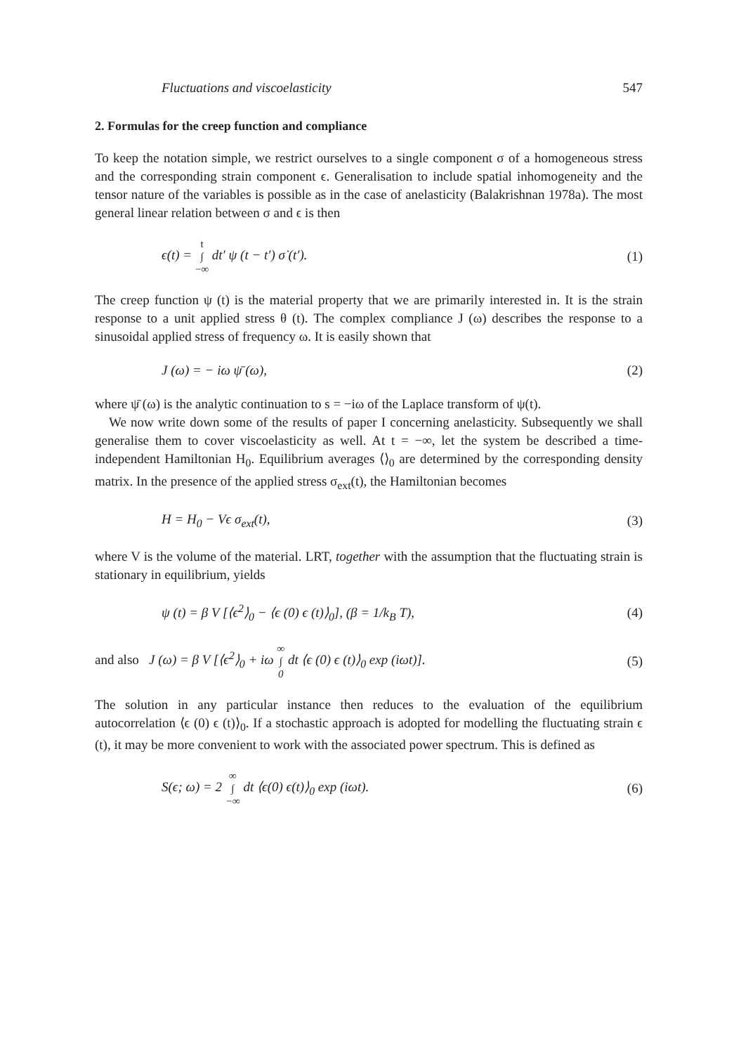Fluctuations and viscoelasticity 547
2. Formulas for the creep function and compliance
To keep the notation simple, we restrict ourselves to a single component σ of a homogeneous stress and the corresponding strain component ϵ. Generalisation to include spatial inhomogeneity and the tensor nature of the variables is possible as in the case of anelasticity (Balakrishnan 1978a). The most general linear relation between σ and ϵ is then
ϵ(t) = t
∫
−∞ dt′ ψ (t − t′) σ̇ (t′). (1)
The creep function ψ (t) is the material property that we are primarily interested in. It is the strain response to a unit applied stress θ (t). The complex compliance J (ω) describes the response to a sinusoidal applied stress of frequency ω. It is easily shown that
J (ω) = − iω ψ̄ (ω), (2)
where ψ̄ (ω) is the analytic continuation to s = −iω of the Laplace transform of ψ(t).
We now write down some of the results of paper I concerning anelasticity. Subsequently we shall generalise them to cover viscoelasticity as well. At t = −∞, let the system be described a time-independent Hamiltonian H<sub>0</sub>. Equilibrium averages ⟨⟩<sub>0</sub> are determined by the corresponding density matrix. In the presence of the applied stress σ<sub>ext</sub>(t), the Hamiltonian becomes
H = H<sub>0</sub> − Vϵ σ<sub>ext</sub>(t), (3)
where V is the volume of the material. LRT, together with the assumption that the fluctuating strain is stationary in equilibrium, yields
ψ (t) = β V [⟨ϵ<sup>2</sup>⟩<sub>0</sub> − ⟨ϵ (0) ϵ (t)⟩<sub>0</sub>], (β = 1/k<sub>B</sub> T), (4)
and also J (ω) = β V [⟨ϵ<sup>2</sup>⟩<sub>0</sub> + iω ∞
∫
0 dt ⟨ϵ (0) ϵ (t)⟩<sub>0</sub> exp (iωt)]. (5)
The solution in any particular instance then reduces to the evaluation of the equilibrium autocorrelation ⟨ϵ (0) ϵ (t)⟩<sub>0</sub>. If a stochastic approach is adopted for modelling the fluctuating strain ϵ (t), it may be more convenient to work with the associated power spectrum. This is defined as
S(ϵ; ω) = 2 ∞
∫
−∞ dt ⟨ϵ(0) ϵ(t)⟩<sub>0</sub> exp (iωt). (6)